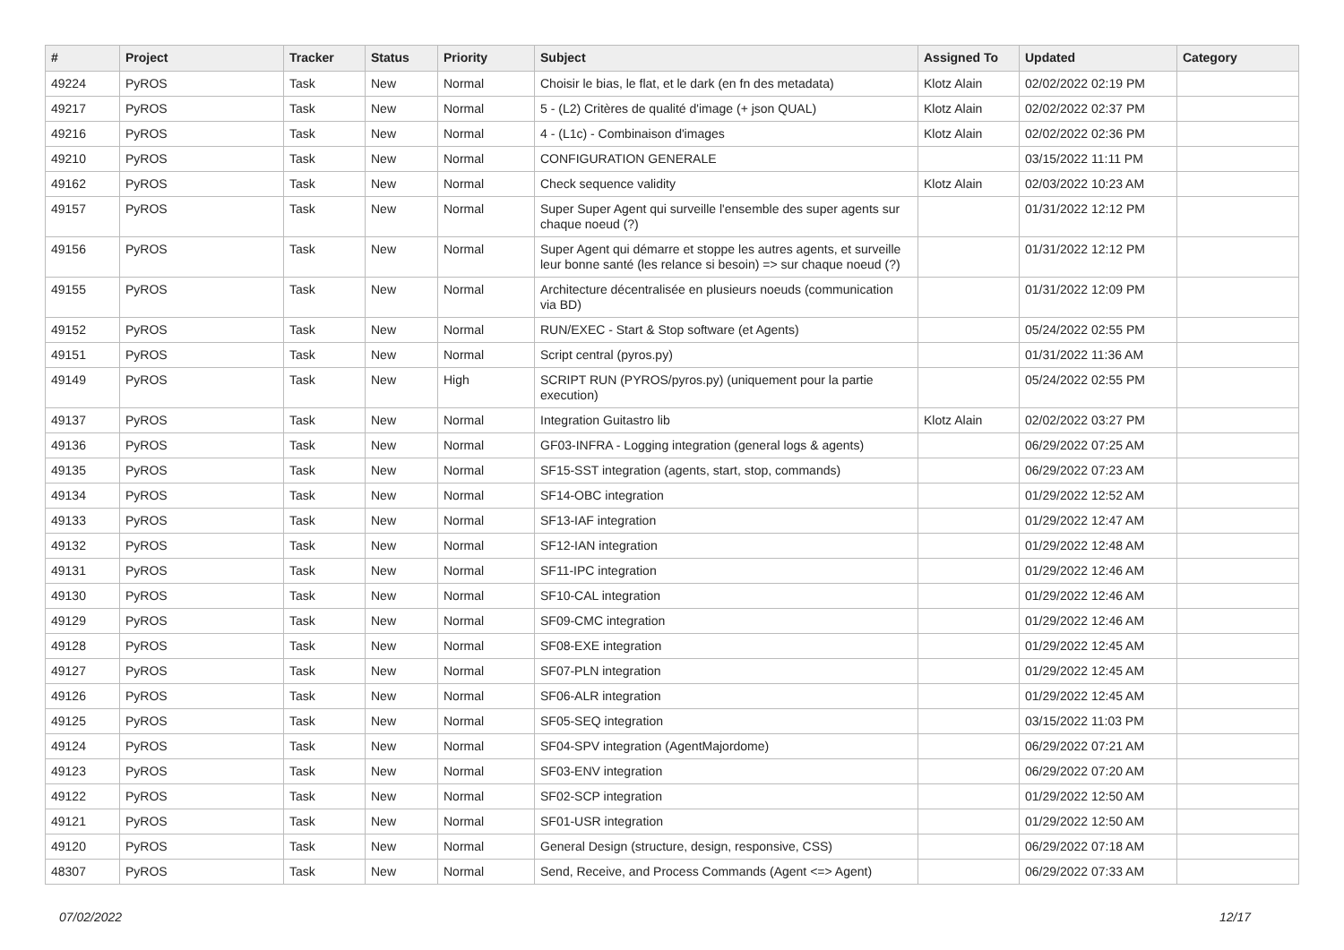| # | Project | Tracker | Status | Priority | Subject | Assigned To | Updated | Category |
| --- | --- | --- | --- | --- | --- | --- | --- | --- |
| 49224 | PyROS | Task | New | Normal | Choisir le bias, le flat, et le dark (en fn des metadata) | Klotz Alain | 02/02/2022 02:19 PM | |
| 49217 | PyROS | Task | New | Normal | 5 - (L2) Critères de qualité d'image (+ json QUAL) | Klotz Alain | 02/02/2022 02:37 PM | |
| 49216 | PyROS | Task | New | Normal | 4 - (L1c) - Combinaison d'images | Klotz Alain | 02/02/2022 02:36 PM | |
| 49210 | PyROS | Task | New | Normal | CONFIGURATION GENERALE | | 03/15/2022 11:11 PM | |
| 49162 | PyROS | Task | New | Normal | Check sequence validity | Klotz Alain | 02/03/2022 10:23 AM | |
| 49157 | PyROS | Task | New | Normal | Super Super Agent qui surveille l'ensemble des super agents sur chaque noeud (?) | | 01/31/2022 12:12 PM | |
| 49156 | PyROS | Task | New | Normal | Super Agent qui démarre et stoppe les autres agents, et surveille leur bonne santé (les relance si besoin) => sur chaque noeud (?) | | 01/31/2022 12:12 PM | |
| 49155 | PyROS | Task | New | Normal | Architecture décentralisée en plusieurs noeuds (communication via BD) | | 01/31/2022 12:09 PM | |
| 49152 | PyROS | Task | New | Normal | RUN/EXEC - Start & Stop software (et Agents) | | 05/24/2022 02:55 PM | |
| 49151 | PyROS | Task | New | Normal | Script central (pyros.py) | | 01/31/2022 11:36 AM | |
| 49149 | PyROS | Task | New | High | SCRIPT RUN (PYROS/pyros.py) (uniquement pour la partie execution) | | 05/24/2022 02:55 PM | |
| 49137 | PyROS | Task | New | Normal | Integration Guitastro lib | Klotz Alain | 02/02/2022 03:27 PM | |
| 49136 | PyROS | Task | New | Normal | GF03-INFRA - Logging integration (general logs & agents) | | 06/29/2022 07:25 AM | |
| 49135 | PyROS | Task | New | Normal | SF15-SST integration (agents, start, stop, commands) | | 06/29/2022 07:23 AM | |
| 49134 | PyROS | Task | New | Normal | SF14-OBC integration | | 01/29/2022 12:52 AM | |
| 49133 | PyROS | Task | New | Normal | SF13-IAF integration | | 01/29/2022 12:47 AM | |
| 49132 | PyROS | Task | New | Normal | SF12-IAN integration | | 01/29/2022 12:48 AM | |
| 49131 | PyROS | Task | New | Normal | SF11-IPC integration | | 01/29/2022 12:46 AM | |
| 49130 | PyROS | Task | New | Normal | SF10-CAL integration | | 01/29/2022 12:46 AM | |
| 49129 | PyROS | Task | New | Normal | SF09-CMC integration | | 01/29/2022 12:46 AM | |
| 49128 | PyROS | Task | New | Normal | SF08-EXE integration | | 01/29/2022 12:45 AM | |
| 49127 | PyROS | Task | New | Normal | SF07-PLN integration | | 01/29/2022 12:45 AM | |
| 49126 | PyROS | Task | New | Normal | SF06-ALR integration | | 01/29/2022 12:45 AM | |
| 49125 | PyROS | Task | New | Normal | SF05-SEQ integration | | 03/15/2022 11:03 PM | |
| 49124 | PyROS | Task | New | Normal | SF04-SPV integration (AgentMajordome) | | 06/29/2022 07:21 AM | |
| 49123 | PyROS | Task | New | Normal | SF03-ENV integration | | 06/29/2022 07:20 AM | |
| 49122 | PyROS | Task | New | Normal | SF02-SCP integration | | 01/29/2022 12:50 AM | |
| 49121 | PyROS | Task | New | Normal | SF01-USR integration | | 01/29/2022 12:50 AM | |
| 49120 | PyROS | Task | New | Normal | General Design (structure, design, responsive, CSS) | | 06/29/2022 07:18 AM | |
| 48307 | PyROS | Task | New | Normal | Send, Receive, and Process Commands (Agent <=> Agent) | | 06/29/2022 07:33 AM | |
07/02/2022 12/17